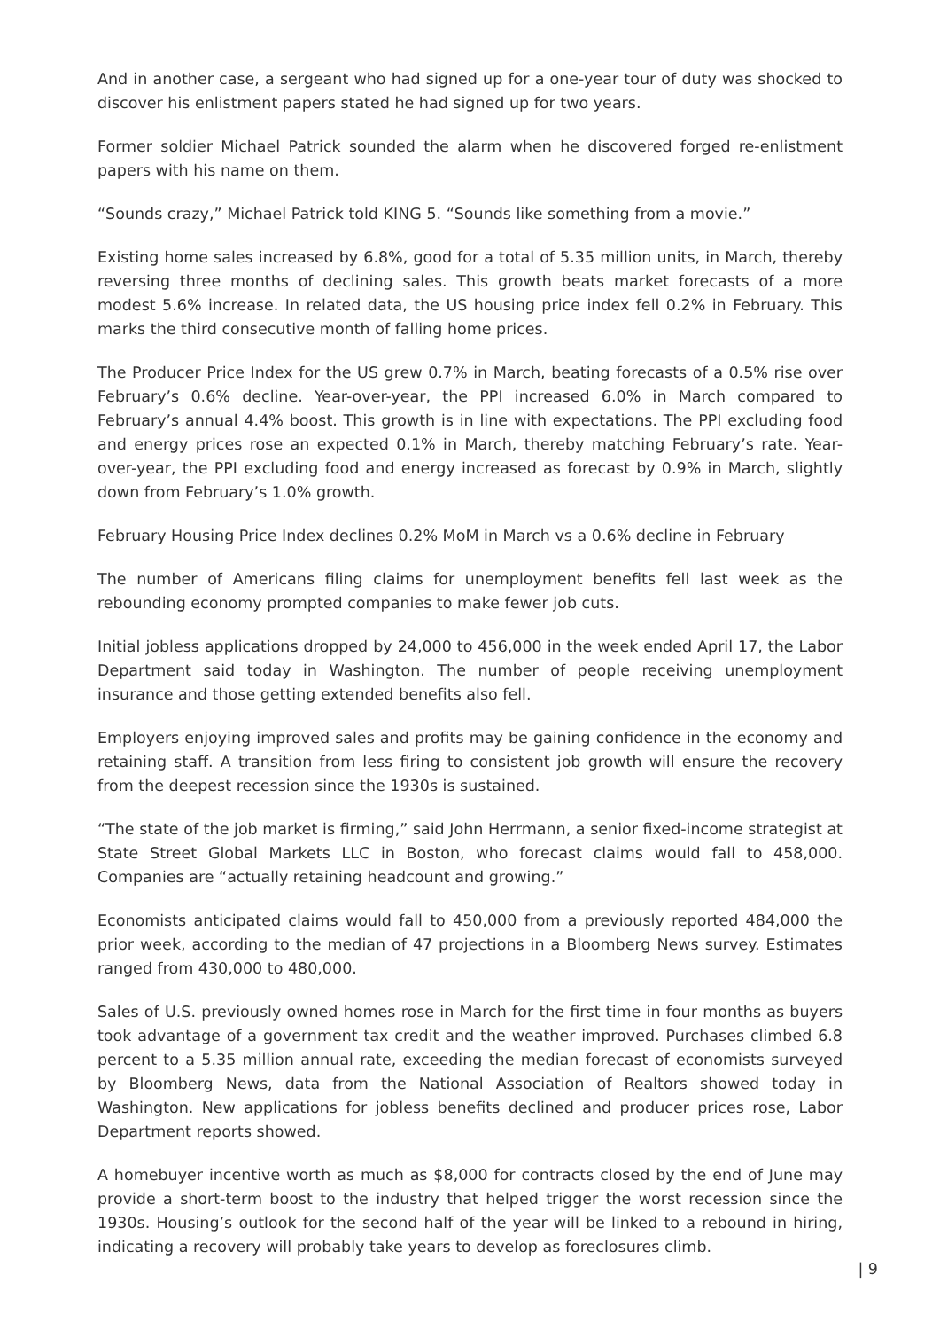And in another case, a sergeant who had signed up for a one-year tour of duty was shocked to discover his enlistment papers stated he had signed up for two years.
Former soldier Michael Patrick sounded the alarm when he discovered forged re-enlistment papers with his name on them.
“Sounds crazy,” Michael Patrick told KING 5. “Sounds like something from a movie.”
Existing home sales increased by 6.8%, good for a total of 5.35 million units, in March, thereby reversing three months of declining sales. This growth beats market forecasts of a more modest 5.6% increase. In related data, the US housing price index fell 0.2% in February. This marks the third consecutive month of falling home prices.
The Producer Price Index for the US grew 0.7% in March, beating forecasts of a 0.5% rise over February’s 0.6% decline. Year-over-year, the PPI increased 6.0% in March compared to February’s annual 4.4% boost. This growth is in line with expectations. The PPI excluding food and energy prices rose an expected 0.1% in March, thereby matching February’s rate. Year-over-year, the PPI excluding food and energy increased as forecast by 0.9% in March, slightly down from February’s 1.0% growth.
February Housing Price Index declines 0.2% MoM in March vs a 0.6% decline in February
The number of Americans filing claims for unemployment benefits fell last week as the rebounding economy prompted companies to make fewer job cuts.
Initial jobless applications dropped by 24,000 to 456,000 in the week ended April 17, the Labor Department said today in Washington. The number of people receiving unemployment insurance and those getting extended benefits also fell.
Employers enjoying improved sales and profits may be gaining confidence in the economy and retaining staff. A transition from less firing to consistent job growth will ensure the recovery from the deepest recession since the 1930s is sustained.
“The state of the job market is firming,” said John Herrmann, a senior fixed-income strategist at State Street Global Markets LLC in Boston, who forecast claims would fall to 458,000. Companies are “actually retaining headcount and growing.”
Economists anticipated claims would fall to 450,000 from a previously reported 484,000 the prior week, according to the median of 47 projections in a Bloomberg News survey. Estimates ranged from 430,000 to 480,000.
Sales of U.S. previously owned homes rose in March for the first time in four months as buyers took advantage of a government tax credit and the weather improved. Purchases climbed 6.8 percent to a 5.35 million annual rate, exceeding the median forecast of economists surveyed by Bloomberg News, data from the National Association of Realtors showed today in Washington. New applications for jobless benefits declined and producer prices rose, Labor Department reports showed.
A homebuyer incentive worth as much as $8,000 for contracts closed by the end of June may provide a short-term boost to the industry that helped trigger the worst recession since the 1930s. Housing’s outlook for the second half of the year will be linked to a rebound in hiring, indicating a recovery will probably take years to develop as foreclosures climb.
| 9